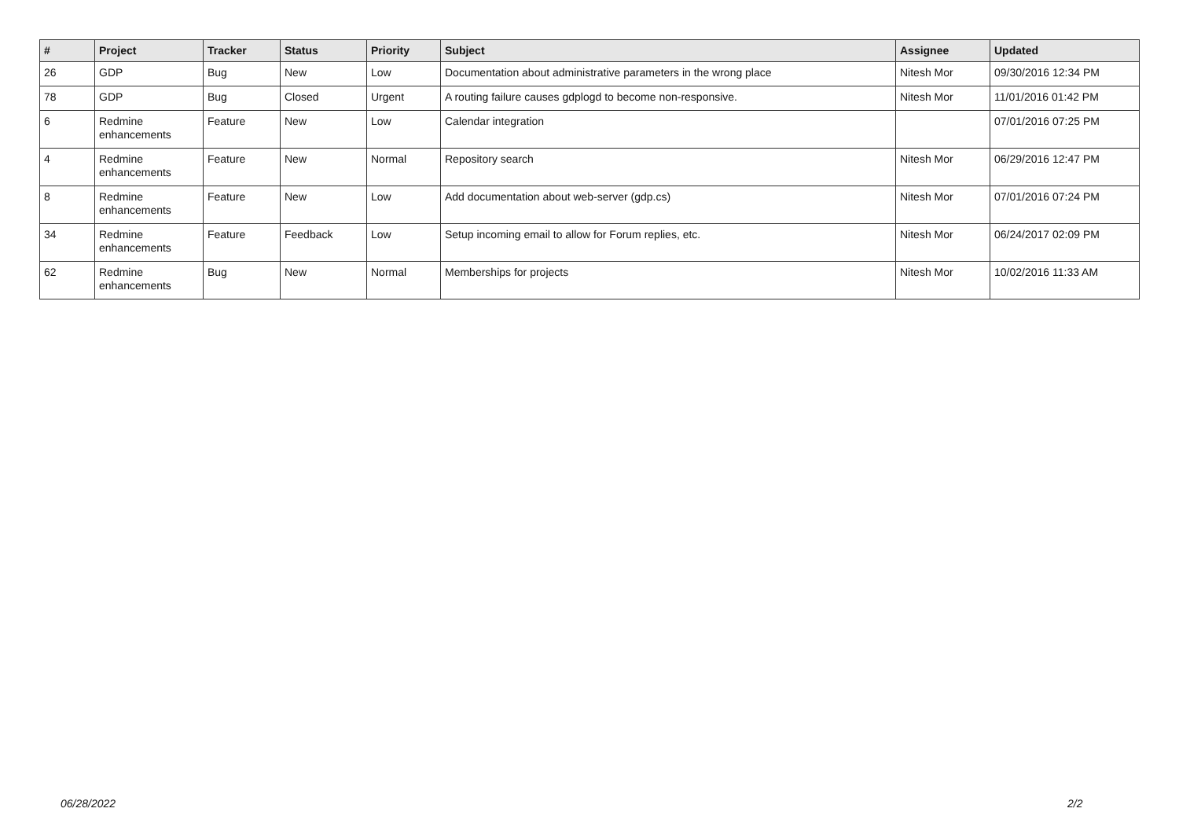| # | Project | Tracker | Status | Priority | Subject | Assignee | Updated |
| --- | --- | --- | --- | --- | --- | --- | --- |
| 26 | GDP | Bug | New | Low | Documentation about administrative parameters in the wrong place | Nitesh Mor | 09/30/2016 12:34 PM |
| 78 | GDP | Bug | Closed | Urgent | A routing failure causes gdplogd to become non-responsive. | Nitesh Mor | 11/01/2016 01:42 PM |
| 6 | Redmine enhancements | Feature | New | Low | Calendar integration | | 07/01/2016 07:25 PM |
| 4 | Redmine enhancements | Feature | New | Normal | Repository search | Nitesh Mor | 06/29/2016 12:47 PM |
| 8 | Redmine enhancements | Feature | New | Low | Add documentation about web-server (gdp.cs) | Nitesh Mor | 07/01/2016 07:24 PM |
| 34 | Redmine enhancements | Feature | Feedback | Low | Setup incoming email to allow for Forum replies, etc. | Nitesh Mor | 06/24/2017 02:09 PM |
| 62 | Redmine enhancements | Bug | New | Normal | Memberships for projects | Nitesh Mor | 10/02/2016 11:33 AM |
06/28/2022 2/2